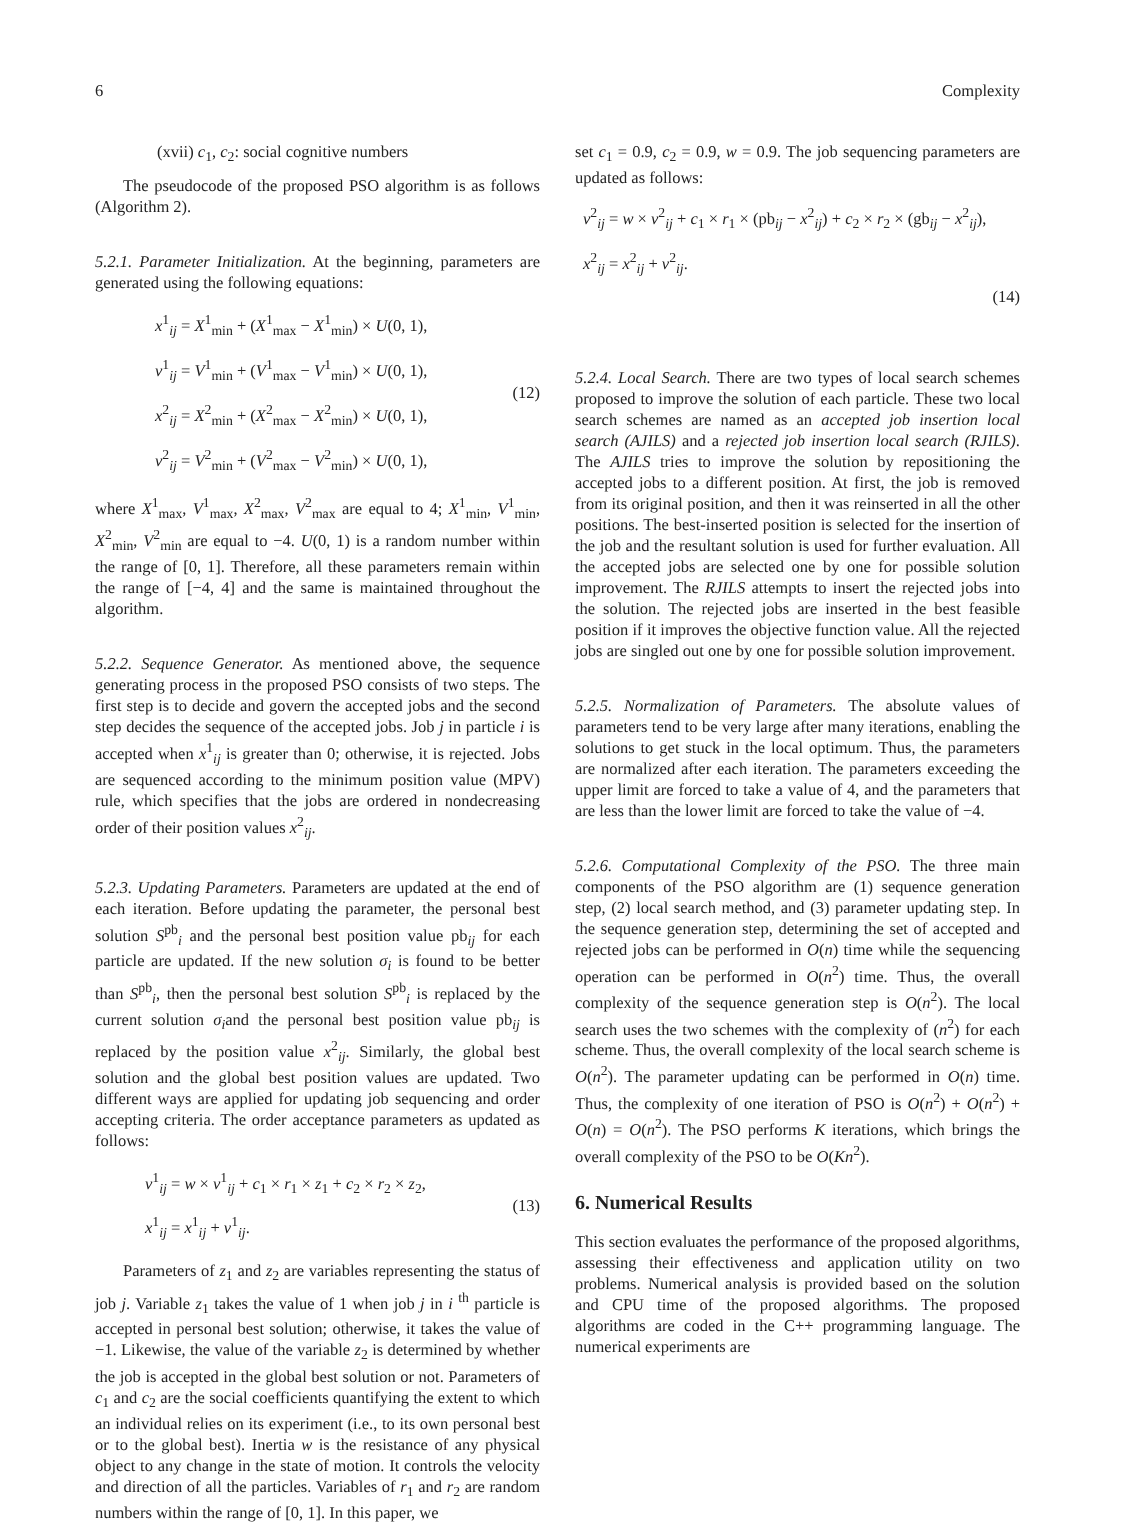6 Complexity
(xvii) c<sub>1</sub>, c<sub>2</sub>: social cognitive numbers
The pseudocode of the proposed PSO algorithm is as follows (Algorithm 2).
5.2.1. Parameter Initialization. At the beginning, parameters are generated using the following equations:
x<sup>1</sup><sub>ij</sub> = X<sup>1</sup><sub>min</sub> + (X<sup>1</sup><sub>max</sub> − X<sup>1</sup><sub>min</sub>) × U(0, 1),
v<sup>1</sup><sub>ij</sub> = V<sup>1</sup><sub>min</sub> + (V<sup>1</sup><sub>max</sub> − V<sup>1</sup><sub>min</sub>) × U(0, 1),
x<sup>2</sup><sub>ij</sub> = X<sup>2</sup><sub>min</sub> + (X<sup>2</sup><sub>max</sub> − X<sup>2</sup><sub>min</sub>) × U(0, 1),
v<sup>2</sup><sub>ij</sub> = V<sup>2</sup><sub>min</sub> + (V<sup>2</sup><sub>max</sub> − V<sup>2</sup><sub>min</sub>) × U(0, 1),
(12)
where X<sup>1</sup><sub>max</sub>, V<sup>1</sup><sub>max</sub>, X<sup>2</sup><sub>max</sub>, V<sup>2</sup><sub>max</sub> are equal to 4; X<sup>1</sup><sub>min</sub>, V<sup>1</sup><sub>min</sub>, X<sup>2</sup><sub>min</sub>, V<sup>2</sup><sub>min</sub> are equal to −4. U(0, 1) is a random number within the range of [0, 1]. Therefore, all these parameters remain within the range of [−4, 4] and the same is maintained throughout the algorithm.
5.2.2. Sequence Generator. As mentioned above, the sequence generating process in the proposed PSO consists of two steps. The first step is to decide and govern the accepted jobs and the second step decides the sequence of the accepted jobs. Job j in particle i is accepted when x<sup>1</sup><sub>ij</sub> is greater than 0; otherwise, it is rejected. Jobs are sequenced according to the minimum position value (MPV) rule, which specifies that the jobs are ordered in nondecreasing order of their position values x<sup>2</sup><sub>ij</sub>.
5.2.3. Updating Parameters. Parameters are updated at the end of each iteration. Before updating the parameter, the personal best solution S<sup>pb</sup><sub>i</sub> and the personal best position value pb<sub>ij</sub> for each particle are updated. If the new solution σ<sub>i</sub> is found to be better than S<sup>pb</sup><sub>i</sub>, then the personal best solution S<sup>pb</sup><sub>i</sub> is replaced by the current solution σ<sub>i</sub>and the personal best position value pb<sub>ij</sub> is replaced by the position value x<sup>2</sup><sub>ij</sub>. Similarly, the global best solution and the global best position values are updated. Two different ways are applied for updating job sequencing and order accepting criteria. The order acceptance parameters as updated as follows:
v<sup>1</sup><sub>ij</sub> = w × v<sup>1</sup><sub>ij</sub> + c<sub>1</sub> × r<sub>1</sub> × z<sub>1</sub> + c<sub>2</sub> × r<sub>2</sub> × z<sub>2</sub>,
x<sup>1</sup><sub>ij</sub> = x<sup>1</sup><sub>ij</sub> + v<sup>1</sup><sub>ij</sub>.
(13)
Parameters of z<sub>1</sub> and z<sub>2</sub> are variables representing the status of job j. Variable z<sub>1</sub> takes the value of 1 when job j in i <sup>th</sup> particle is accepted in personal best solution; otherwise, it takes the value of −1. Likewise, the value of the variable z<sub>2</sub> is determined by whether the job is accepted in the global best solution or not. Parameters of c<sub>1</sub> and c<sub>2</sub> are the social coefficients quantifying the extent to which an individual relies on its experiment (i.e., to its own personal best or to the global best). Inertia w is the resistance of any physical object to any change in the state of motion. It controls the velocity and direction of all the particles. Variables of r<sub>1</sub> and r<sub>2</sub> are random numbers within the range of [0, 1]. In this paper, we
set c<sub>1</sub> = 0.9, c<sub>2</sub> = 0.9, w = 0.9. The job sequencing parameters are updated as follows:
v<sup>2</sup><sub>ij</sub> = w × v<sup>2</sup><sub>ij</sub> + c<sub>1</sub> × r<sub>1</sub> × (pb<sub>ij</sub> − x<sup>2</sup><sub>ij</sub>) + c<sub>2</sub> × r<sub>2</sub> × (gb<sub>ij</sub> − x<sup>2</sup><sub>ij</sub>),
x<sup>2</sup><sub>ij</sub> = x<sup>2</sup><sub>ij</sub> + v<sup>2</sup><sub>ij</sub>.
(14)
5.2.4. Local Search. There are two types of local search schemes proposed to improve the solution of each particle. These two local search schemes are named as an accepted job insertion local search (AJILS) and a rejected job insertion local search (RJILS). The AJILS tries to improve the solution by repositioning the accepted jobs to a different position. At first, the job is removed from its original position, and then it was reinserted in all the other positions. The best-inserted position is selected for the insertion of the job and the resultant solution is used for further evaluation. All the accepted jobs are selected one by one for possible solution improvement. The RJILS attempts to insert the rejected jobs into the solution. The rejected jobs are inserted in the best feasible position if it improves the objective function value. All the rejected jobs are singled out one by one for possible solution improvement.
5.2.5. Normalization of Parameters. The absolute values of parameters tend to be very large after many iterations, enabling the solutions to get stuck in the local optimum. Thus, the parameters are normalized after each iteration. The parameters exceeding the upper limit are forced to take a value of 4, and the parameters that are less than the lower limit are forced to take the value of −4.
5.2.6. Computational Complexity of the PSO. The three main components of the PSO algorithm are (1) sequence generation step, (2) local search method, and (3) parameter updating step. In the sequence generation step, determining the set of accepted and rejected jobs can be performed in O(n) time while the sequencing operation can be performed in O(n<sup>2</sup>) time. Thus, the overall complexity of the sequence generation step is O(n<sup>2</sup>). The local search uses the two schemes with the complexity of (n<sup>2</sup>) for each scheme. Thus, the overall complexity of the local search scheme is O(n<sup>2</sup>). The parameter updating can be performed in O(n) time. Thus, the complexity of one iteration of PSO is O(n<sup>2</sup>) + O(n<sup>2</sup>) + O(n) = O(n<sup>2</sup>). The PSO performs K iterations, which brings the overall complexity of the PSO to be O(Kn<sup>2</sup>).
6. Numerical Results
This section evaluates the performance of the proposed algorithms, assessing their effectiveness and application utility on two problems. Numerical analysis is provided based on the solution and CPU time of the proposed algorithms. The proposed algorithms are coded in the C++ programming language. The numerical experiments are